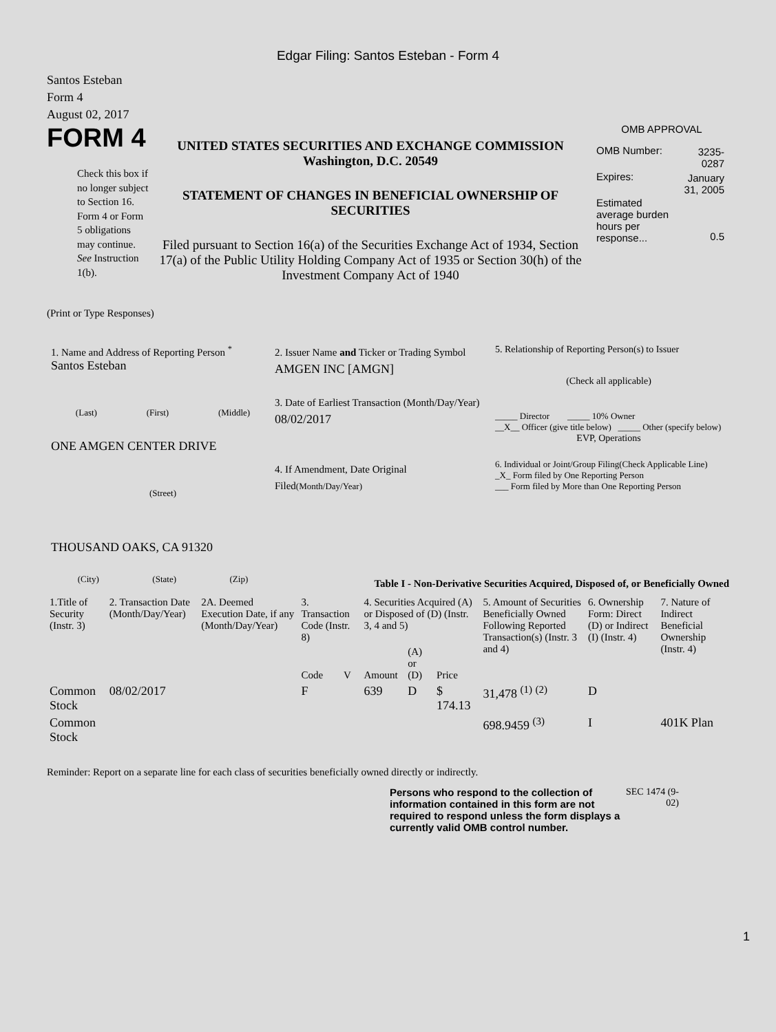Edgar Filing: Santos Esteban - Form 4
Santos Esteban
Form 4
August 02, 2017
FORM 4
Check this box if no longer subject to Section 16. Form 4 or Form 5 obligations may continue. See Instruction 1(b).
UNITED STATES SECURITIES AND EXCHANGE COMMISSION
Washington, D.C. 20549
STATEMENT OF CHANGES IN BENEFICIAL OWNERSHIP OF SECURITIES
Filed pursuant to Section 16(a) of the Securities Exchange Act of 1934, Section 17(a) of the Public Utility Holding Company Act of 1935 or Section 30(h) of the Investment Company Act of 1940
OMB APPROVAL
| OMB Number: | 3235-0287 |
| Expires: | January 31, 2005 |
| Estimated average burden hours per response... | 0.5 |
(Print or Type Responses)
1. Name and Address of Reporting Person <sup>*</sup>
Santos Esteban
(Last) (First) (Middle)
ONE AMGEN CENTER DRIVE
(Street)
THOUSAND OAKS, CA 91320
(City) (State) (Zip)
2. Issuer Name and Ticker or Trading Symbol
AMGEN INC [AMGN]
3. Date of Earliest Transaction (Month/Day/Year)
08/02/2017
4. If Amendment, Date Original Filed(Month/Day/Year)
5. Relationship of Reporting Person(s) to Issuer
(Check all applicable)
_____ Director _____ 10% Owner
__X__ Officer (give title below) _____ Other (specify below)
EVP, Operations
6. Individual or Joint/Group Filing(Check Applicable Line)
_X_ Form filed by One Reporting Person
___ Form filed by More than One Reporting Person
Table I - Non-Derivative Securities Acquired, Disposed of, or Beneficially Owned
| 1.Title of Security (Instr. 3) | 2. Transaction Date (Month/Day/Year) | 2A. Deemed Execution Date, if any (Month/Day/Year) | 3. Transaction Code (Instr. 8) | | 4. Securities Acquired (A) or Disposed of (D) (Instr. 3, 4 and 5) | | | 5. Amount of Securities Beneficially Owned Following Reported Transaction(s) (Instr. 3 and 4) | 6. Ownership Form: Direct (D) or Indirect (I) (Instr. 4) | 7. Nature of Indirect Beneficial Ownership (Instr. 4) |
| --- | --- | --- | --- | --- | --- | --- | --- | --- | --- | --- |
| | | | Code | V | Amount | (A) or (D) | Price | | | |
| Common Stock | 08/02/2017 | | F | | 639 | D | $ 174.13 | 31,478 <sup>(1)</sup> <sup>(2)</sup> | D | |
| Common Stock | | | | | | | | 698.9459 <sup>(3)</sup> | I | 401K Plan |
Reminder: Report on a separate line for each class of securities beneficially owned directly or indirectly.
Persons who respond to the collection of information contained in this form are not required to respond unless the form displays a currently valid OMB control number.
SEC 1474 (9-02)
1